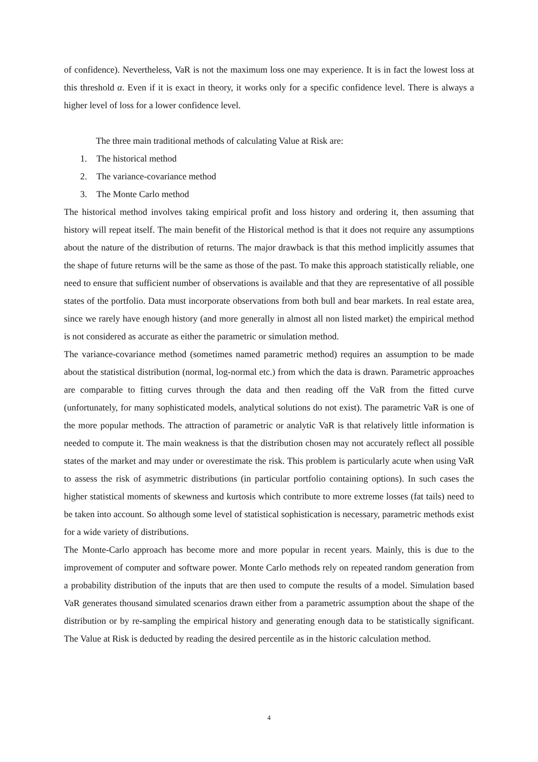of confidence). Nevertheless, VaR is not the maximum loss one may experience. It is in fact the lowest loss at this threshold α. Even if it is exact in theory, it works only for a specific confidence level. There is always a higher level of loss for a lower confidence level.
The three main traditional methods of calculating Value at Risk are:
1. The historical method
2. The variance-covariance method
3. The Monte Carlo method
The historical method involves taking empirical profit and loss history and ordering it, then assuming that history will repeat itself. The main benefit of the Historical method is that it does not require any assumptions about the nature of the distribution of returns. The major drawback is that this method implicitly assumes that the shape of future returns will be the same as those of the past. To make this approach statistically reliable, one need to ensure that sufficient number of observations is available and that they are representative of all possible states of the portfolio. Data must incorporate observations from both bull and bear markets. In real estate area, since we rarely have enough history (and more generally in almost all non listed market) the empirical method is not considered as accurate as either the parametric or simulation method.
The variance-covariance method (sometimes named parametric method) requires an assumption to be made about the statistical distribution (normal, log-normal etc.) from which the data is drawn. Parametric approaches are comparable to fitting curves through the data and then reading off the VaR from the fitted curve (unfortunately, for many sophisticated models, analytical solutions do not exist). The parametric VaR is one of the more popular methods. The attraction of parametric or analytic VaR is that relatively little information is needed to compute it. The main weakness is that the distribution chosen may not accurately reflect all possible states of the market and may under or overestimate the risk. This problem is particularly acute when using VaR to assess the risk of asymmetric distributions (in particular portfolio containing options). In such cases the higher statistical moments of skewness and kurtosis which contribute to more extreme losses (fat tails) need to be taken into account. So although some level of statistical sophistication is necessary, parametric methods exist for a wide variety of distributions.
The Monte-Carlo approach has become more and more popular in recent years. Mainly, this is due to the improvement of computer and software power. Monte Carlo methods rely on repeated random generation from a probability distribution of the inputs that are then used to compute the results of a model. Simulation based VaR generates thousand simulated scenarios drawn either from a parametric assumption about the shape of the distribution or by re-sampling the empirical history and generating enough data to be statistically significant. The Value at Risk is deducted by reading the desired percentile as in the historic calculation method.
4